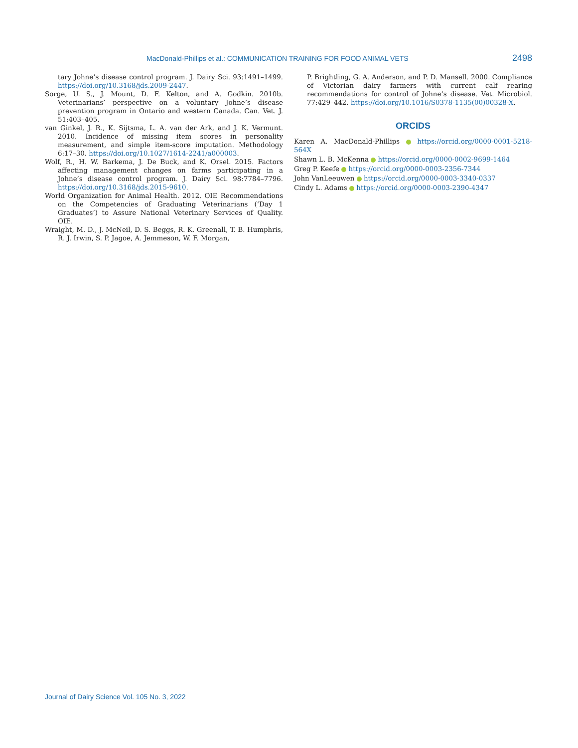MacDonald-Phillips et al.: COMMUNICATION TRAINING FOR FOOD ANIMAL VETS 2498
tary Johne’s disease control program. J. Dairy Sci. 93:1491–1499. https://doi.org/10.3168/jds.2009-2447.
Sorge, U. S., J. Mount, D. F. Kelton, and A. Godkin. 2010b. Veterinarians’ perspective on a voluntary Johne’s disease prevention program in Ontario and western Canada. Can. Vet. J. 51:403–405.
van Ginkel, J. R., K. Sijtsma, L. A. van der Ark, and J. K. Vermunt. 2010. Incidence of missing item scores in personality measurement, and simple item-score imputation. Methodology 6:17–30. https://doi.org/10.1027/1614-2241/a000003.
Wolf, R., H. W. Barkema, J. De Buck, and K. Orsel. 2015. Factors affecting management changes on farms participating in a Johne’s disease control program. J. Dairy Sci. 98:7784–7796. https://doi.org/10.3168/jds.2015-9610.
World Organization for Animal Health. 2012. OIE Recommendations on the Competencies of Graduating Veterinarians (‘Day 1 Graduates’) to Assure National Veterinary Services of Quality. OIE.
Wraight, M. D., J. McNeil, D. S. Beggs, R. K. Greenall, T. B. Humphris, R. J. Irwin, S. P. Jagoe, A. Jemmeson, W. F. Morgan,
P. Brightling, G. A. Anderson, and P. D. Mansell. 2000. Compliance of Victorian dairy farmers with current calf rearing recommendations for control of Johne’s disease. Vet. Microbiol. 77:429–442. https://doi.org/10.1016/S0378-1135(00)00328-X.
ORCIDS
Karen A. MacDonald-Phillips https://orcid.org/0000-0001-5218-564X
Shawn L. B. McKenna https://orcid.org/0000-0002-9699-1464
Greg P. Keefe https://orcid.org/0000-0003-2356-7344
John VanLeeuwen https://orcid.org/0000-0003-3340-0337
Cindy L. Adams https://orcid.org/0000-0003-2390-4347
Journal of Dairy Science Vol. 105 No. 3, 2022